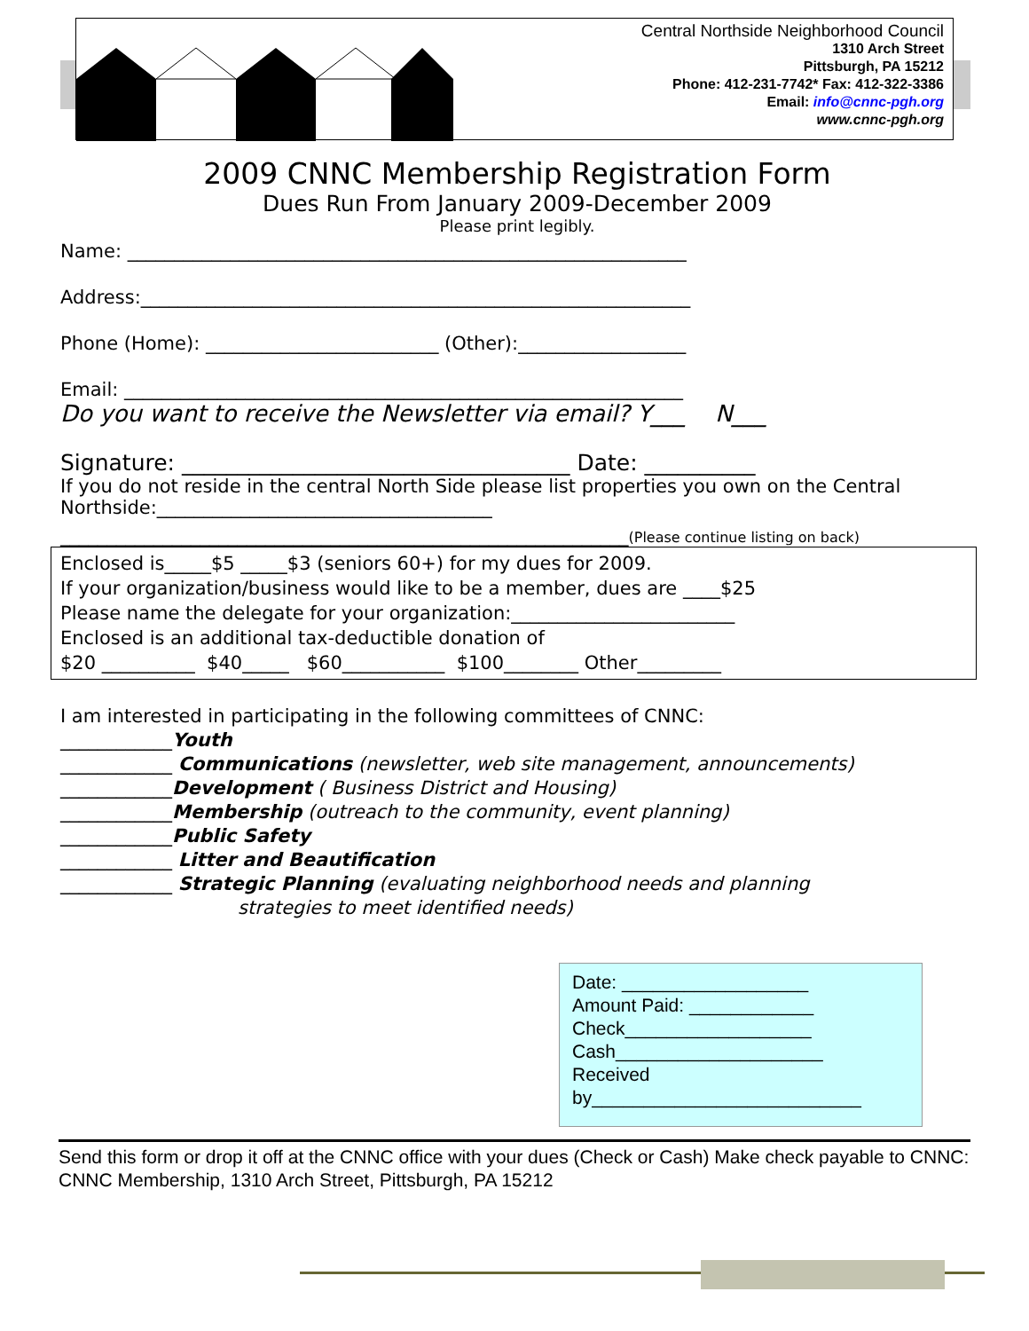Central Northside Neighborhood Council
1310 Arch Street
Pittsburgh, PA 15212
Phone: 412-231-7742* Fax: 412-322-3386
Email: info@cnnc-pgh.org
www.cnnc-pgh.org
2009 CNNC Membership Registration Form
Dues Run From January 2009-December 2009
Please print legibly.
Name: ____________________________________________________________
Address:___________________________________________________________
Phone (Home): _________________________ (Other):__________________
Email: ____________________________________________________________
Do you want to receive the Newsletter via email? Y___ N___
Signature: ___________________________________ Date: __________
If you do not reside in the central North Side please list properties you own on the Central Northside:____________________________________
_____________________________________________________________(Please continue listing on back)
Enclosed is_____$5 _____$3 (seniors 60+) for my dues for 2009.
If your organization/business would like to be a member, dues are ____$25
Please name the delegate for your organization:________________________
Enclosed is an additional tax-deductible donation of
$20 __________ $40_____ $60___________ $100________ Other_________
I am interested in participating in the following committees of CNNC:
____________Youth
____________ Communications (newsletter, web site management, announcements)
____________Development ( Business District and Housing)
____________Membership (outreach to the community, event planning)
____________Public Safety
____________ Litter and Beautification
____________ Strategic Planning (evaluating neighborhood needs and planning
strategies to meet identified needs)
Date: __________________
Amount Paid: ____________
Check__________________
Cash____________________
Received
by__________________________
Send this form or drop it off at the CNNC office with your dues (Check or Cash) Make check payable to CNNC: CNNC Membership, 1310 Arch Street, Pittsburgh, PA 15212